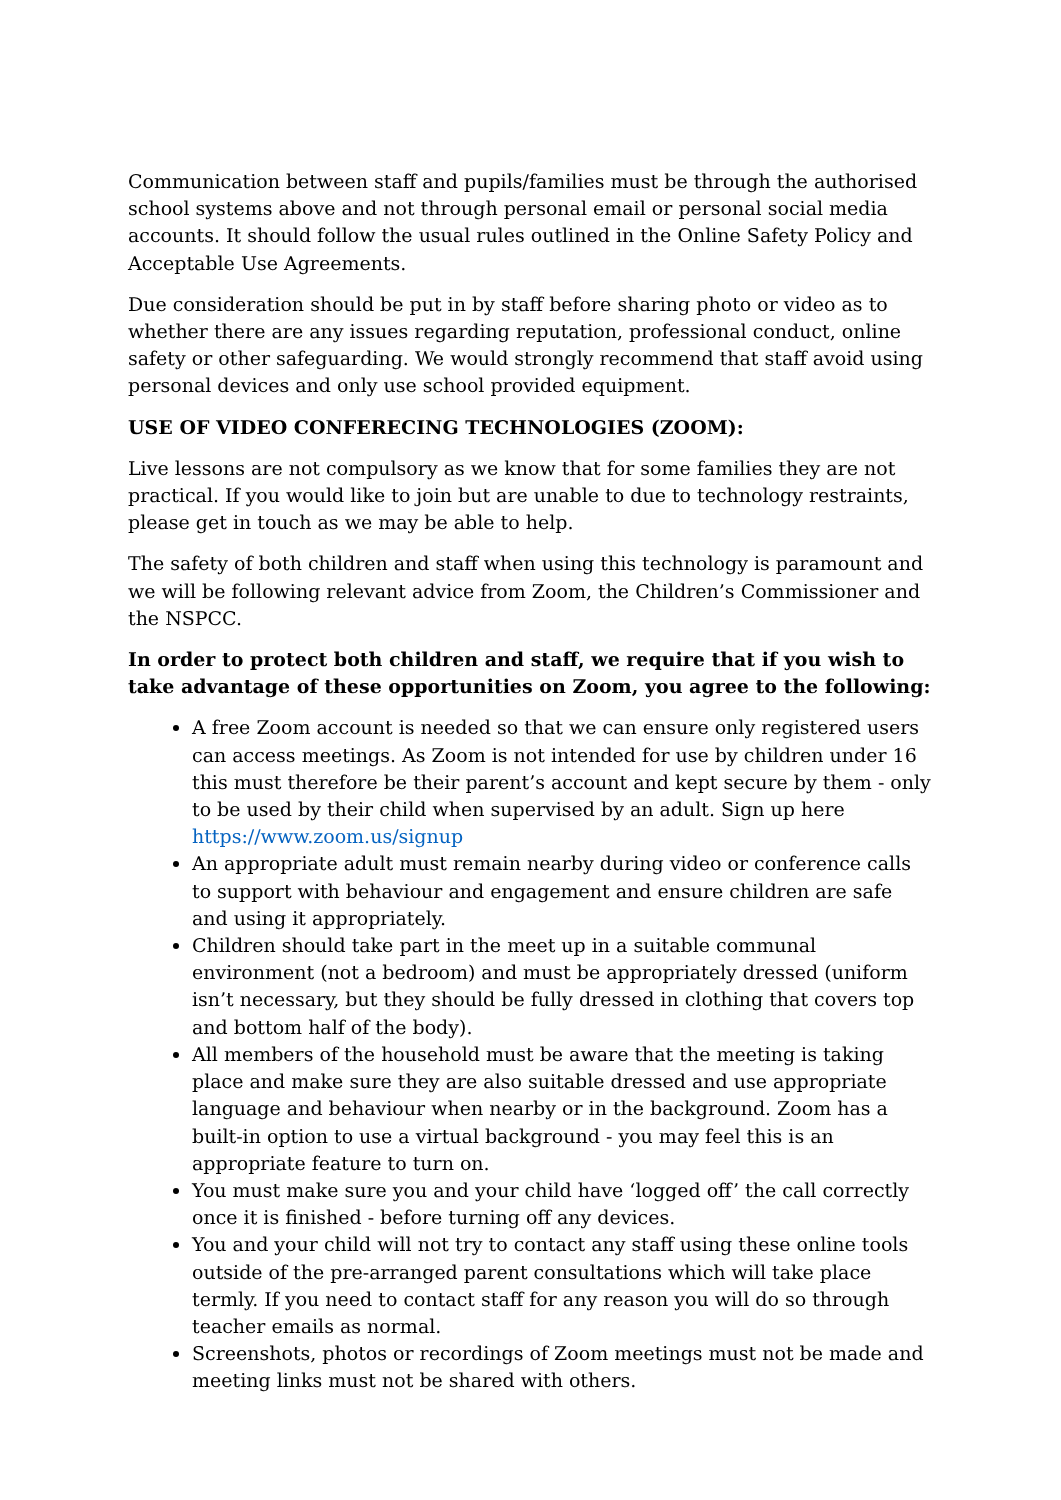Communication between staff and pupils/families must be through the authorised school systems above and not through personal email or personal social media accounts. It should follow the usual rules outlined in the Online Safety Policy and Acceptable Use Agreements.
Due consideration should be put in by staff before sharing photo or video as to whether there are any issues regarding reputation, professional conduct, online safety or other safeguarding. We would strongly recommend that staff avoid using personal devices and only use school provided equipment.
USE OF VIDEO CONFERECING TECHNOLOGIES (ZOOM):
Live lessons are not compulsory as we know that for some families they are not practical. If you would like to join but are unable to due to technology restraints, please get in touch as we may be able to help.
The safety of both children and staff when using this technology is paramount and we will be following relevant advice from Zoom, the Children’s Commissioner and the NSPCC.
In order to protect both children and staff, we require that if you wish to take advantage of these opportunities on Zoom, you agree to the following:
A free Zoom account is needed so that we can ensure only registered users can access meetings. As Zoom is not intended for use by children under 16 this must therefore be their parent’s account and kept secure by them - only to be used by their child when supervised by an adult. Sign up here https://www.zoom.us/signup
An appropriate adult must remain nearby during video or conference calls to support with behaviour and engagement and ensure children are safe and using it appropriately.
Children should take part in the meet up in a suitable communal environment (not a bedroom) and must be appropriately dressed (uniform isn’t necessary, but they should be fully dressed in clothing that covers top and bottom half of the body).
All members of the household must be aware that the meeting is taking place and make sure they are also suitable dressed and use appropriate language and behaviour when nearby or in the background. Zoom has a built-in option to use a virtual background - you may feel this is an appropriate feature to turn on.
You must make sure you and your child have ‘logged off’ the call correctly once it is finished - before turning off any devices.
You and your child will not try to contact any staff using these online tools outside of the pre-arranged parent consultations which will take place termly. If you need to contact staff for any reason you will do so through teacher emails as normal.
Screenshots, photos or recordings of Zoom meetings must not be made and meeting links must not be shared with others.